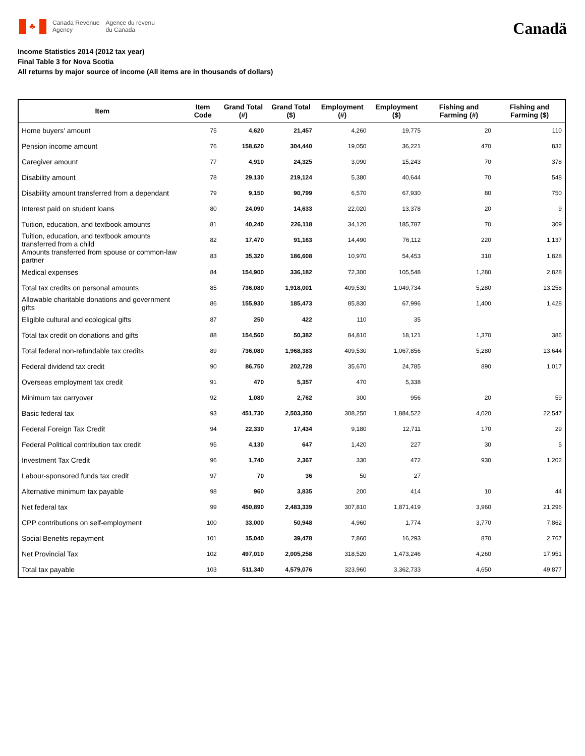♣
Canada Revenue
Agency
Agence du revenu
du Canada
Canadä
Income Statistics 2014 (2012 tax year)
Final Table 3 for Nova Scotia
All returns by major source of income (All items are in thousands of dollars)
| Item | Item Code | Grand Total (#) | Grand Total ($) | Employment (#) | Employment ($) | Fishing and Farming (#) | Fishing and Farming ($) |
| --- | --- | --- | --- | --- | --- | --- | --- |
| Home buyers' amount | 75 | 4,620 | 21,457 | 4,260 | 19,775 | 20 | 110 |
| Pension income amount | 76 | 158,620 | 304,440 | 19,050 | 36,221 | 470 | 832 |
| Caregiver amount | 77 | 4,910 | 24,325 | 3,090 | 15,243 | 70 | 378 |
| Disability amount | 78 | 29,130 | 219,124 | 5,380 | 40,644 | 70 | 548 |
| Disability amount transferred from a dependant | 79 | 9,150 | 90,799 | 6,570 | 67,930 | 80 | 750 |
| Interest paid on student loans | 80 | 24,090 | 14,633 | 22,020 | 13,378 | 20 | 9 |
| Tuition, education, and textbook amounts | 81 | 40,240 | 226,118 | 34,120 | 185,787 | 70 | 309 |
| Tuition, education, and textbook amounts transferred from a child | 82 | 17,470 | 91,163 | 14,490 | 76,112 | 220 | 1,137 |
| Amounts transferred from spouse or common-law partner | 83 | 35,320 | 186,608 | 10,970 | 54,453 | 310 | 1,828 |
| Medical expenses | 84 | 154,900 | 336,182 | 72,300 | 105,548 | 1,280 | 2,828 |
| Total tax credits on personal amounts | 85 | 736,080 | 1,918,001 | 409,530 | 1,049,734 | 5,280 | 13,258 |
| Allowable charitable donations and government gifts | 86 | 155,930 | 185,473 | 85,830 | 67,996 | 1,400 | 1,428 |
| Eligible cultural and ecological gifts | 87 | 250 | 422 | 110 | 35 | | |
| Total tax credit on donations and gifts | 88 | 154,560 | 50,382 | 84,810 | 18,121 | 1,370 | 386 |
| Total federal non-refundable tax credits | 89 | 736,080 | 1,968,383 | 409,530 | 1,067,856 | 5,280 | 13,644 |
| Federal dividend tax credit | 90 | 86,750 | 202,728 | 35,670 | 24,785 | 890 | 1,017 |
| Overseas employment tax credit | 91 | 470 | 5,357 | 470 | 5,338 | | |
| Minimum tax carryover | 92 | 1,080 | 2,762 | 300 | 956 | 20 | 59 |
| Basic federal tax | 93 | 451,730 | 2,503,350 | 308,250 | 1,884,522 | 4,020 | 22,547 |
| Federal Foreign Tax Credit | 94 | 22,330 | 17,434 | 9,180 | 12,711 | 170 | 29 |
| Federal Political contribution tax credit | 95 | 4,130 | 647 | 1,420 | 227 | 30 | 5 |
| Investment Tax Credit | 96 | 1,740 | 2,367 | 330 | 472 | 930 | 1,202 |
| Labour-sponsored funds tax credit | 97 | 70 | 36 | 50 | 27 | | |
| Alternative minimum tax payable | 98 | 960 | 3,835 | 200 | 414 | 10 | 44 |
| Net federal tax | 99 | 450,890 | 2,483,339 | 307,810 | 1,871,419 | 3,960 | 21,296 |
| CPP contributions on self-employment | 100 | 33,000 | 50,948 | 4,960 | 1,774 | 3,770 | 7,862 |
| Social Benefits repayment | 101 | 15,040 | 39,478 | 7,860 | 16,293 | 870 | 2,767 |
| Net Provincial Tax | 102 | 497,010 | 2,005,258 | 318,520 | 1,473,246 | 4,260 | 17,951 |
| Total tax payable | 103 | 511,340 | 4,579,076 | 323,960 | 3,362,733 | 4,650 | 49,877 |